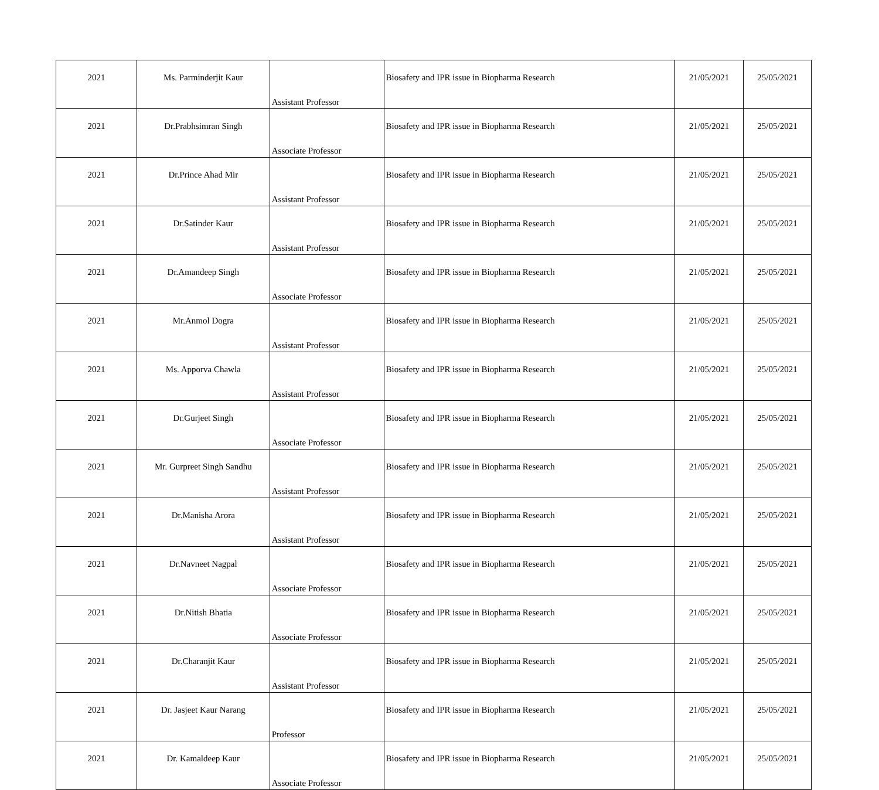| 2021 | Ms. Parminderjit Kaur | Assistant Professor | Biosafety and IPR issue in Biopharma Research | 21/05/2021 | 25/05/2021 |
| 2021 | Dr.Prabhsimran Singh | Associate Professor | Biosafety and IPR issue in Biopharma Research | 21/05/2021 | 25/05/2021 |
| 2021 | Dr.Prince Ahad Mir | Assistant Professor | Biosafety and IPR issue in Biopharma Research | 21/05/2021 | 25/05/2021 |
| 2021 | Dr.Satinder Kaur | Assistant Professor | Biosafety and IPR issue in Biopharma Research | 21/05/2021 | 25/05/2021 |
| 2021 | Dr.Amandeep Singh | Associate Professor | Biosafety and IPR issue in Biopharma Research | 21/05/2021 | 25/05/2021 |
| 2021 | Mr.Anmol Dogra | Assistant Professor | Biosafety and IPR issue in Biopharma Research | 21/05/2021 | 25/05/2021 |
| 2021 | Ms. Apporva Chawla | Assistant Professor | Biosafety and IPR issue in Biopharma Research | 21/05/2021 | 25/05/2021 |
| 2021 | Dr.Gurjeet Singh | Associate Professor | Biosafety and IPR issue in Biopharma Research | 21/05/2021 | 25/05/2021 |
| 2021 | Mr. Gurpreet Singh Sandhu | Assistant Professor | Biosafety and IPR issue in Biopharma Research | 21/05/2021 | 25/05/2021 |
| 2021 | Dr.Manisha Arora | Assistant Professor | Biosafety and IPR issue in Biopharma Research | 21/05/2021 | 25/05/2021 |
| 2021 | Dr.Navneet Nagpal | Associate Professor | Biosafety and IPR issue in Biopharma Research | 21/05/2021 | 25/05/2021 |
| 2021 | Dr.Nitish Bhatia | Associate Professor | Biosafety and IPR issue in Biopharma Research | 21/05/2021 | 25/05/2021 |
| 2021 | Dr.Charanjit Kaur | Assistant Professor | Biosafety and IPR issue in Biopharma Research | 21/05/2021 | 25/05/2021 |
| 2021 | Dr. Jasjeet Kaur Narang | Professor | Biosafety and IPR issue in Biopharma Research | 21/05/2021 | 25/05/2021 |
| 2021 | Dr. Kamaldeep Kaur | Associate Professor | Biosafety and IPR issue in Biopharma Research | 21/05/2021 | 25/05/2021 |